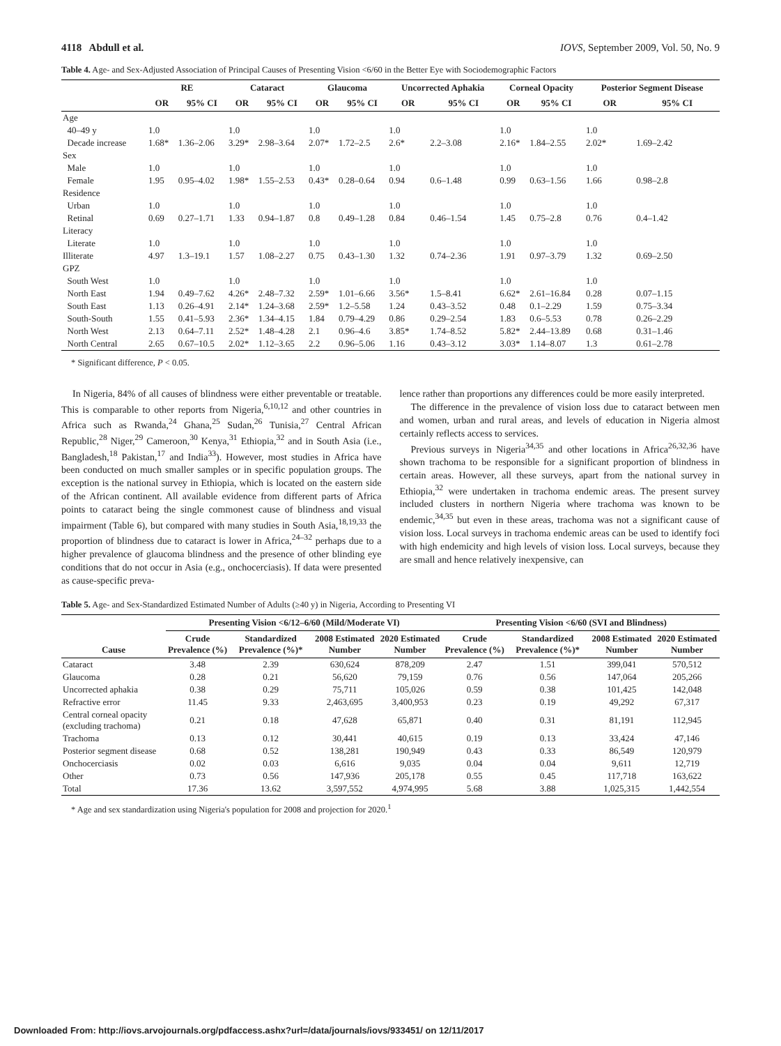4118 Abdull et al. IOVS, September 2009, Vol. 50, No. 9
Table 4. Age- and Sex-Adjusted Association of Principal Causes of Presenting Vision <6/60 in the Better Eye with Sociodemographic Factors
| | RE | | Cataract | | Glaucoma | | Uncorrected Aphakia | | Corneal Opacity | | Posterior Segment Disease | |
| --- | --- | --- | --- | --- | --- | --- | --- | --- | --- | --- | --- | --- |
| | OR | 95% CI | OR | 95% CI | OR | 95% CI | OR | 95% CI | OR | 95% CI | OR | 95% CI |
| Age | | | | | | | | | | | | |
| 40–49 y | 1.0 | | 1.0 | | 1.0 | | 1.0 | | 1.0 | | 1.0 | |
| Decade increase | 1.68* | 1.36–2.06 | 3.29* | 2.98–3.64 | 2.07* | 1.72–2.5 | 2.6* | 2.2–3.08 | 2.16* | 1.84–2.55 | 2.02* | 1.69–2.42 |
| Sex | | | | | | | | | | | | |
| Male | 1.0 | | 1.0 | | 1.0 | | 1.0 | | 1.0 | | 1.0 | |
| Female | 1.95 | 0.95–4.02 | 1.98* | 1.55–2.53 | 0.43* | 0.28–0.64 | 0.94 | 0.6–1.48 | 0.99 | 0.63–1.56 | 1.66 | 0.98–2.8 |
| Residence | | | | | | | | | | | | |
| Urban | 1.0 | | 1.0 | | 1.0 | | 1.0 | | 1.0 | | 1.0 | |
| Retinal | 0.69 | 0.27–1.71 | 1.33 | 0.94–1.87 | 0.8 | 0.49–1.28 | 0.84 | 0.46–1.54 | 1.45 | 0.75–2.8 | 0.76 | 0.4–1.42 |
| Literacy | | | | | | | | | | | | |
| Literate | 1.0 | | 1.0 | | 1.0 | | 1.0 | | 1.0 | | 1.0 | |
| Illiterate | 4.97 | 1.3–19.1 | 1.57 | 1.08–2.27 | 0.75 | 0.43–1.30 | 1.32 | 0.74–2.36 | 1.91 | 0.97–3.79 | 1.32 | 0.69–2.50 |
| GPZ | | | | | | | | | | | | |
| South West | 1.0 | | 1.0 | | 1.0 | | 1.0 | | 1.0 | | 1.0 | |
| North East | 1.94 | 0.49–7.62 | 4.26* | 2.48–7.32 | 2.59* | 1.01–6.66 | 3.56* | 1.5–8.41 | 6.62* | 2.61–16.84 | 0.28 | 0.07–1.15 |
| South East | 1.13 | 0.26–4.91 | 2.14* | 1.24–3.68 | 2.59* | 1.2–5.58 | 1.24 | 0.43–3.52 | 0.48 | 0.1–2.29 | 1.59 | 0.75–3.34 |
| South-South | 1.55 | 0.41–5.93 | 2.36* | 1.34–4.15 | 1.84 | 0.79–4.29 | 0.86 | 0.29–2.54 | 1.83 | 0.6–5.53 | 0.78 | 0.26–2.29 |
| North West | 2.13 | 0.64–7.11 | 2.52* | 1.48–4.28 | 2.1 | 0.96–4.6 | 3.85* | 1.74–8.52 | 5.82* | 2.44–13.89 | 0.68 | 0.31–1.46 |
| North Central | 2.65 | 0.67–10.5 | 2.02* | 1.12–3.65 | 2.2 | 0.96–5.06 | 1.16 | 0.43–3.12 | 3.03* | 1.14–8.07 | 1.3 | 0.61–2.78 |
* Significant difference, P < 0.05.
In Nigeria, 84% of all causes of blindness were either preventable or treatable. This is comparable to other reports from Nigeria,<sup>6,10,12</sup> and other countries in Africa such as Rwanda,<sup>24</sup> Ghana,<sup>25</sup> Sudan,<sup>26</sup> Tunisia,<sup>27</sup> Central African Republic,<sup>28</sup> Niger,<sup>29</sup> Cameroon,<sup>30</sup> Kenya,<sup>31</sup> Ethiopia,<sup>32</sup> and in South Asia (i.e., Bangladesh,<sup>18</sup> Pakistan,<sup>17</sup> and India<sup>33</sup>). However, most studies in Africa have been conducted on much smaller samples or in specific population groups. The exception is the national survey in Ethiopia, which is located on the eastern side of the African continent. All available evidence from different parts of Africa points to cataract being the single commonest cause of blindness and visual impairment (Table 6), but compared with many studies in South Asia,<sup>18,19,33</sup> the proportion of blindness due to cataract is lower in Africa,<sup>24–32</sup> perhaps due to a higher prevalence of glaucoma blindness and the presence of other blinding eye conditions that do not occur in Asia (e.g., onchocerciasis). If data were presented as cause-specific preva-
lence rather than proportions any differences could be more easily interpreted.
The difference in the prevalence of vision loss due to cataract between men and women, urban and rural areas, and levels of education in Nigeria almost certainly reflects access to services.
Previous surveys in Nigeria<sup>34,35</sup> and other locations in Africa<sup>26,32,36</sup> have shown trachoma to be responsible for a significant proportion of blindness in certain areas. However, all these surveys, apart from the national survey in Ethiopia,<sup>32</sup> were undertaken in trachoma endemic areas. The present survey included clusters in northern Nigeria where trachoma was known to be endemic,<sup>34,35</sup> but even in these areas, trachoma was not a significant cause of vision loss. Local surveys in trachoma endemic areas can be used to identify foci with high endemicity and high levels of vision loss. Local surveys, because they are small and hence relatively inexpensive, can
Table 5. Age- and Sex-Standardized Estimated Number of Adults (≥40 y) in Nigeria, According to Presenting VI
| | Presenting Vision <6/12–6/60 (Mild/Moderate VI) | | | | Presenting Vision <6/60 (SVI and Blindness) | | | |
| --- | --- | --- | --- | --- | --- | --- | --- | --- |
| Cause | Crude Prevalence (%) | Standardized Prevalence (%)* | 2008 Estimated Number | 2020 Estimated Number | Crude Prevalence (%) | Standardized Prevalence (%)* | 2008 Estimated Number | 2020 Estimated Number |
| Cataract | 3.48 | 2.39 | 630,624 | 878,209 | 2.47 | 1.51 | 399,041 | 570,512 |
| Glaucoma | 0.28 | 0.21 | 56,620 | 79,159 | 0.76 | 0.56 | 147,064 | 205,266 |
| Uncorrected aphakia | 0.38 | 0.29 | 75,711 | 105,026 | 0.59 | 0.38 | 101,425 | 142,048 |
| Refractive error | 11.45 | 9.33 | 2,463,695 | 3,400,953 | 0.23 | 0.19 | 49,292 | 67,317 |
| Central corneal opacity (excluding trachoma) | 0.21 | 0.18 | 47,628 | 65,871 | 0.40 | 0.31 | 81,191 | 112,945 |
| Trachoma | 0.13 | 0.12 | 30,441 | 40,615 | 0.19 | 0.13 | 33,424 | 47,146 |
| Posterior segment disease | 0.68 | 0.52 | 138,281 | 190,949 | 0.43 | 0.33 | 86,549 | 120,979 |
| Onchocerciasis | 0.02 | 0.03 | 6,616 | 9,035 | 0.04 | 0.04 | 9,611 | 12,719 |
| Other | 0.73 | 0.56 | 147,936 | 205,178 | 0.55 | 0.45 | 117,718 | 163,622 |
| Total | 17.36 | 13.62 | 3,597,552 | 4,974,995 | 5.68 | 3.88 | 1,025,315 | 1,442,554 |
* Age and sex standardization using Nigeria's population for 2008 and projection for 2020.<sup>1</sup>
Downloaded From: http://iovs.arvojournals.org/pdfaccess.ashx?url=/data/journals/iovs/933451/ on 12/11/2017